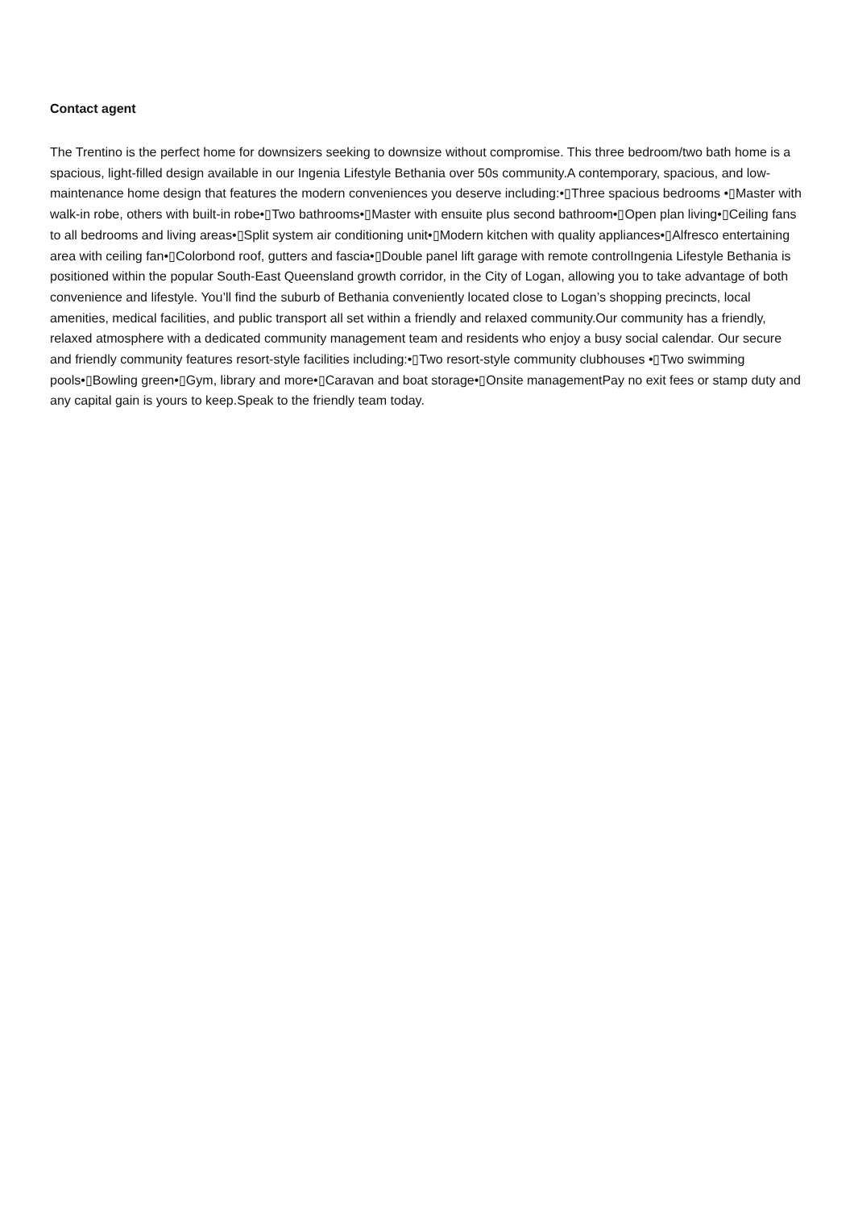Contact agent
The Trentino is the perfect home for downsizers seeking to downsize without compromise. This three bedroom/two bath home is a spacious, light-filled design available in our Ingenia Lifestyle Bethania over 50s community.A contemporary, spacious, and low-maintenance home design that features the modern conveniences you deserve including:•▯Three spacious bedrooms •▯Master with walk-in robe, others with built-in robe•▯Two bathrooms•▯Master with ensuite plus second bathroom•▯Open plan living•▯Ceiling fans to all bedrooms and living areas•▯Split system air conditioning unit•▯Modern kitchen with quality appliances•▯Alfresco entertaining area with ceiling fan•▯Colorbond roof, gutters and fascia•▯Double panel lift garage with remote controlIngenia Lifestyle Bethania is positioned within the popular South-East Queensland growth corridor, in the City of Logan, allowing you to take advantage of both convenience and lifestyle. You’ll find the suburb of Bethania conveniently located close to Logan’s shopping precincts, local amenities, medical facilities, and public transport all set within a friendly and relaxed community.Our community has a friendly, relaxed atmosphere with a dedicated community management team and residents who enjoy a busy social calendar. Our secure and friendly community features resort-style facilities including:•▯Two resort-style community clubhouses •▯Two swimming pools•▯Bowling green•▯Gym, library and more•▯Caravan and boat storage•▯Onsite managementPay no exit fees or stamp duty and any capital gain is yours to keep.Speak to the friendly team today.